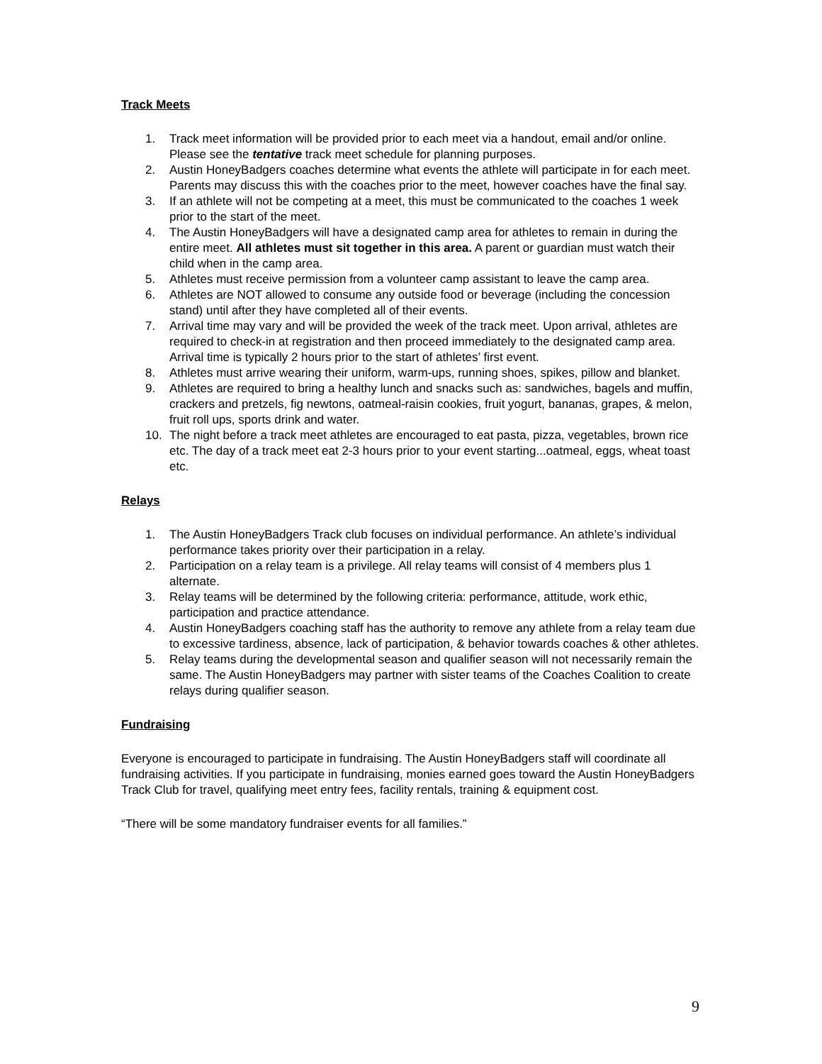Track Meets
1. Track meet information will be provided prior to each meet via a handout, email and/or online. Please see the tentative track meet schedule for planning purposes.
2. Austin HoneyBadgers coaches determine what events the athlete will participate in for each meet. Parents may discuss this with the coaches prior to the meet, however coaches have the final say.
3. If an athlete will not be competing at a meet, this must be communicated to the coaches 1 week prior to the start of the meet.
4. The Austin HoneyBadgers will have a designated camp area for athletes to remain in during the entire meet. All athletes must sit together in this area. A parent or guardian must watch their child when in the camp area.
5. Athletes must receive permission from a volunteer camp assistant to leave the camp area.
6. Athletes are NOT allowed to consume any outside food or beverage (including the concession stand) until after they have completed all of their events.
7. Arrival time may vary and will be provided the week of the track meet. Upon arrival, athletes are required to check-in at registration and then proceed immediately to the designated camp area. Arrival time is typically 2 hours prior to the start of athletes’ first event.
8. Athletes must arrive wearing their uniform, warm-ups, running shoes, spikes, pillow and blanket.
9. Athletes are required to bring a healthy lunch and snacks such as: sandwiches, bagels and muffin, crackers and pretzels, fig newtons, oatmeal-raisin cookies, fruit yogurt, bananas, grapes, & melon, fruit roll ups, sports drink and water.
10. The night before a track meet athletes are encouraged to eat pasta, pizza, vegetables, brown rice etc. The day of a track meet eat 2-3 hours prior to your event starting...oatmeal, eggs, wheat toast etc.
Relays
1. The Austin HoneyBadgers Track club focuses on individual performance. An athlete’s individual performance takes priority over their participation in a relay.
2. Participation on a relay team is a privilege. All relay teams will consist of 4 members plus 1 alternate.
3. Relay teams will be determined by the following criteria: performance, attitude, work ethic, participation and practice attendance.
4. Austin HoneyBadgers coaching staff has the authority to remove any athlete from a relay team due to excessive tardiness, absence, lack of participation, & behavior towards coaches & other athletes.
5. Relay teams during the developmental season and qualifier season will not necessarily remain the same. The Austin HoneyBadgers may partner with sister teams of the Coaches Coalition to create relays during qualifier season.
Fundraising
Everyone is encouraged to participate in fundraising. The Austin HoneyBadgers staff will coordinate all fundraising activities. If you participate in fundraising, monies earned goes toward the Austin HoneyBadgers Track Club for travel, qualifying meet entry fees, facility rentals, training & equipment cost.
“There will be some mandatory fundraiser events for all families.”
9